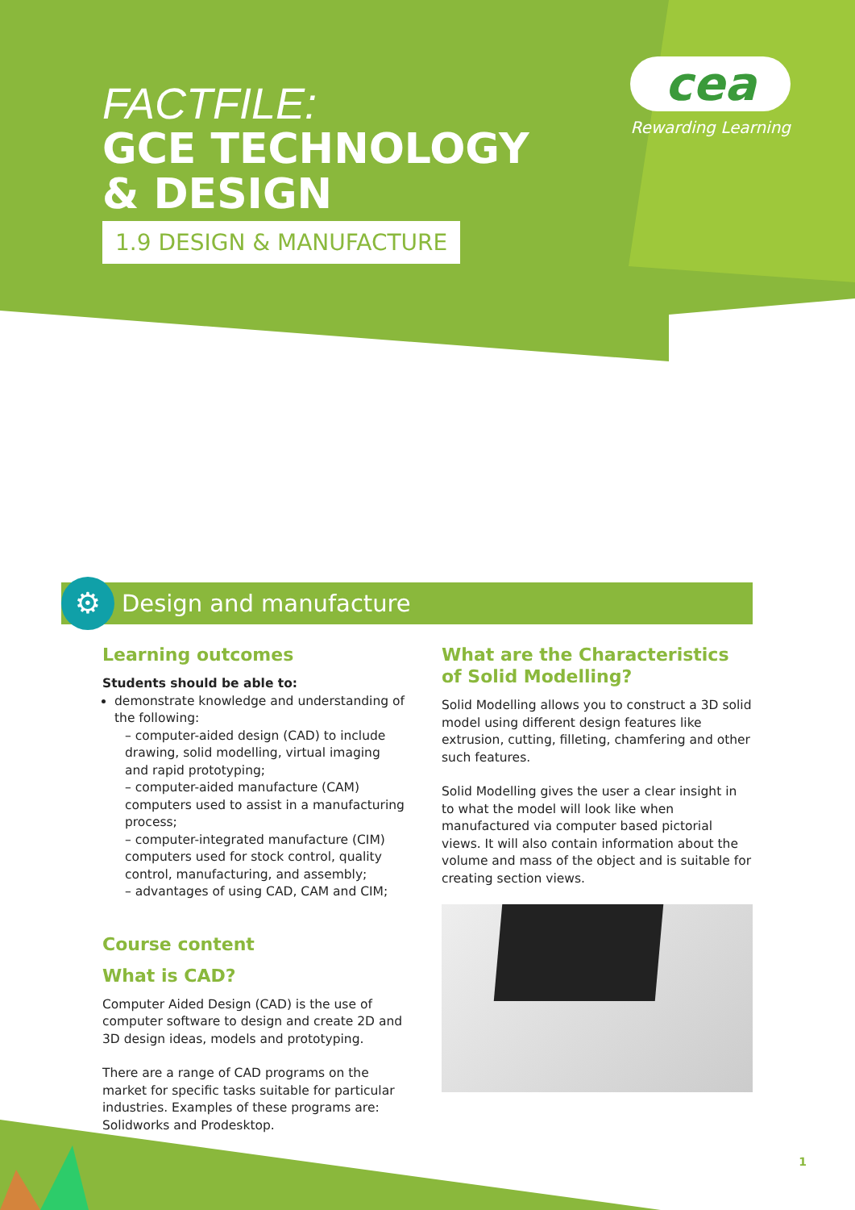FACTFILE:
GCE TECHNOLOGY
& DESIGN
1.9 DESIGN & MANUFACTURE
cea
Rewarding Learning
⚙ Design and manufacture
Learning outcomes
Students should be able to:
demonstrate knowledge and understanding of the following:
– computer-aided design (CAD) to include drawing, solid modelling, virtual imaging and rapid prototyping;
– computer-aided manufacture (CAM) computers used to assist in a manufacturing process;
– computer-integrated manufacture (CIM) computers used for stock control, quality control, manufacturing, and assembly;
– advantages of using CAD, CAM and CIM;
Course content
What is CAD?
Computer Aided Design (CAD) is the use of computer software to design and create 2D and 3D design ideas, models and prototyping.
There are a range of CAD programs on the market for specific tasks suitable for particular industries. Examples of these programs are: Solidworks and Prodesktop.
What are the Characteristics of Solid Modelling?
Solid Modelling allows you to construct a 3D solid model using different design features like extrusion, cutting, filleting, chamfering and other such features.
Solid Modelling gives the user a clear insight in to what the model will look like when manufactured via computer based pictorial views. It will also contain information about the volume and mass of the object and is suitable for creating section views.
1